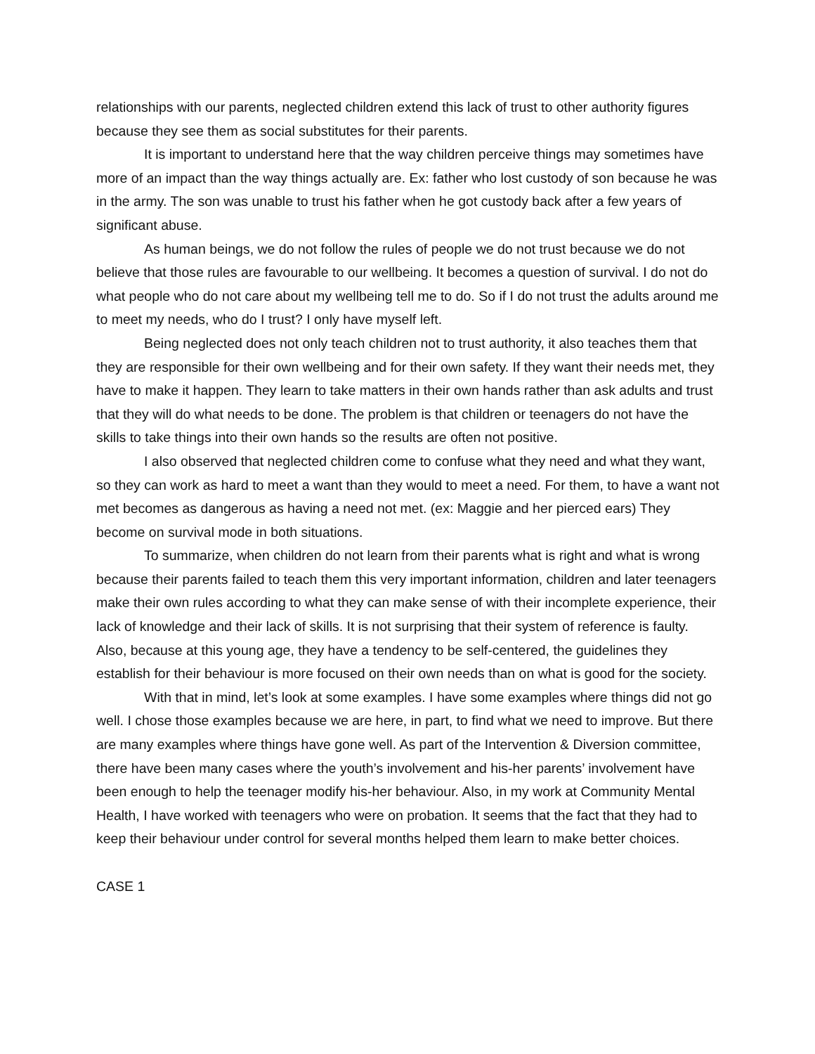relationships with our parents, neglected children extend this lack of trust to other authority figures because they see them as social substitutes for their parents.
It is important to understand here that the way children perceive things may sometimes have more of an impact than the way things actually are. Ex: father who lost custody of son because he was in the army. The son was unable to trust his father when he got custody back after a few years of significant abuse.
As human beings, we do not follow the rules of people we do not trust because we do not believe that those rules are favourable to our wellbeing. It becomes a question of survival. I do not do what people who do not care about my wellbeing tell me to do. So if I do not trust the adults around me to meet my needs, who do I trust? I only have myself left.
Being neglected does not only teach children not to trust authority, it also teaches them that they are responsible for their own wellbeing and for their own safety. If they want their needs met, they have to make it happen. They learn to take matters in their own hands rather than ask adults and trust that they will do what needs to be done. The problem is that children or teenagers do not have the skills to take things into their own hands so the results are often not positive.
I also observed that neglected children come to confuse what they need and what they want, so they can work as hard to meet a want than they would to meet a need. For them, to have a want not met becomes as dangerous as having a need not met. (ex: Maggie and her pierced ears) They become on survival mode in both situations.
To summarize, when children do not learn from their parents what is right and what is wrong because their parents failed to teach them this very important information, children and later teenagers make their own rules according to what they can make sense of with their incomplete experience, their lack of knowledge and their lack of skills. It is not surprising that their system of reference is faulty. Also, because at this young age, they have a tendency to be self-centered, the guidelines they establish for their behaviour is more focused on their own needs than on what is good for the society.
With that in mind, let’s look at some examples. I have some examples where things did not go well. I chose those examples because we are here, in part, to find what we need to improve. But there are many examples where things have gone well. As part of the Intervention & Diversion committee, there have been many cases where the youth’s involvement and his-her parents’ involvement have been enough to help the teenager modify his-her behaviour. Also, in my work at Community Mental Health, I have worked with teenagers who were on probation. It seems that the fact that they had to keep their behaviour under control for several months helped them learn to make better choices.
CASE 1